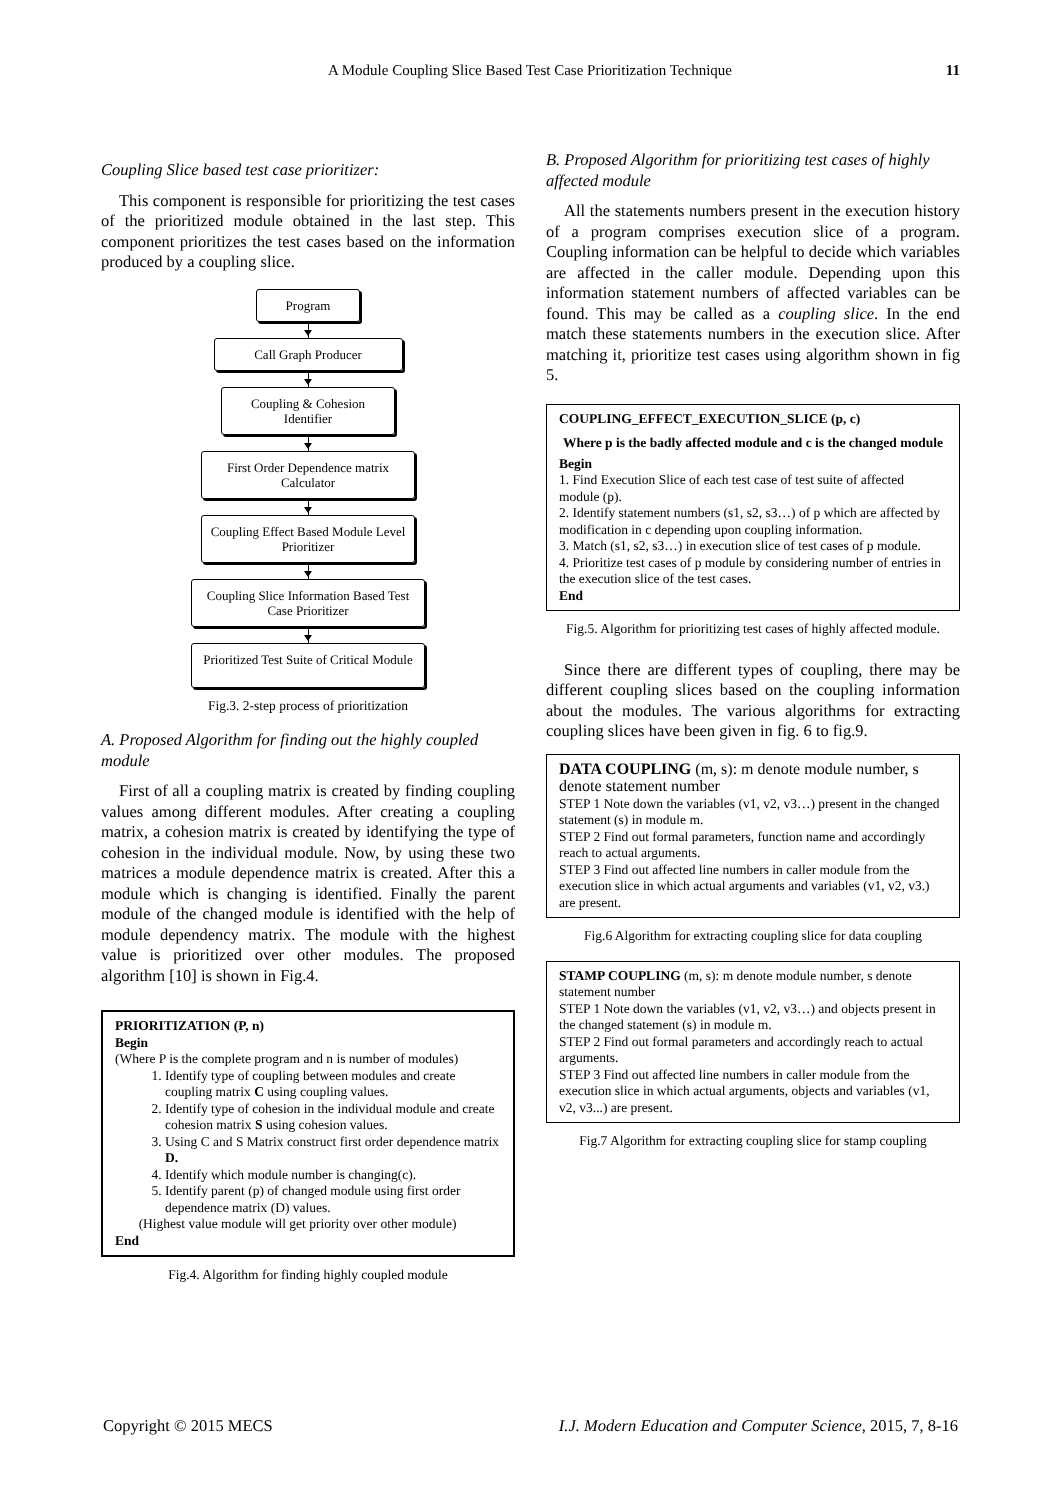A Module Coupling Slice Based Test Case Prioritization Technique 11
Coupling Slice based test case prioritizer:
This component is responsible for prioritizing the test cases of the prioritized module obtained in the last step. This component prioritizes the test cases based on the information produced by a coupling slice.
Program
Call Graph Producer
Coupling & Cohesion Identifier
First Order Dependence matrix Calculator
Coupling Effect Based Module Level Prioritizer
Coupling Slice Information Based Test Case Prioritizer
Prioritized Test Suite of Critical Module
Fig.3. 2-step process of prioritization
A. Proposed Algorithm for finding out the highly coupled module
First of all a coupling matrix is created by finding coupling values among different modules. After creating a coupling matrix, a cohesion matrix is created by identifying the type of cohesion in the individual module. Now, by using these two matrices a module dependence matrix is created. After this a module which is changing is identified. Finally the parent module of the changed module is identified with the help of module dependency matrix. The module with the highest value is prioritized over other modules. The proposed algorithm [10] is shown in Fig.4.
PRIORITIZATION (P, n)
Begin
(Where P is the complete program and n is number of modules)
1. Identify type of coupling between modules and create coupling matrix C using coupling values.
2. Identify type of cohesion in the individual module and create cohesion matrix S using cohesion values.
3. Using C and S Matrix construct first order dependence matrix D.
4. Identify which module number is changing(c).
5. Identify parent (p) of changed module using first order dependence matrix (D) values.
(Highest value module will get priority over other module)
End
Fig.4. Algorithm for finding highly coupled module
B. Proposed Algorithm for prioritizing test cases of highly affected module
All the statements numbers present in the execution history of a program comprises execution slice of a program. Coupling information can be helpful to decide which variables are affected in the caller module. Depending upon this information statement numbers of affected variables can be found. This may be called as a coupling slice. In the end match these statements numbers in the execution slice. After matching it, prioritize test cases using algorithm shown in fig 5.
COUPLING_EFFECT_EXECUTION_SLICE (p, c)
Where p is the badly affected module and c is the changed module
Begin
1. Find Execution Slice of each test case of test suite of affected module (p).
2. Identify statement numbers (s1, s2, s3…) of p which are affected by modification in c depending upon coupling information.
3. Match (s1, s2, s3…) in execution slice of test cases of p module.
4. Prioritize test cases of p module by considering number of entries in the execution slice of the test cases.
End
Fig.5. Algorithm for prioritizing test cases of highly affected module.
Since there are different types of coupling, there may be different coupling slices based on the coupling information about the modules. The various algorithms for extracting coupling slices have been given in fig. 6 to fig.9.
DATA COUPLING (m, s): m denote module number, s denote statement number
STEP 1 Note down the variables (v1, v2, v3…) present in the changed statement (s) in module m.
STEP 2 Find out formal parameters, function name and accordingly reach to actual arguments.
STEP 3 Find out affected line numbers in caller module from the execution slice in which actual arguments and variables (v1, v2, v3.) are present.
Fig.6 Algorithm for extracting coupling slice for data coupling
STAMP COUPLING (m, s): m denote module number, s denote statement number
STEP 1 Note down the variables (v1, v2, v3…) and objects present in the changed statement (s) in module m.
STEP 2 Find out formal parameters and accordingly reach to actual arguments.
STEP 3 Find out affected line numbers in caller module from the execution slice in which actual arguments, objects and variables (v1, v2, v3...) are present.
Fig.7 Algorithm for extracting coupling slice for stamp coupling
Copyright © 2015 MECS I.J. Modern Education and Computer Science, 2015, 7, 8-16